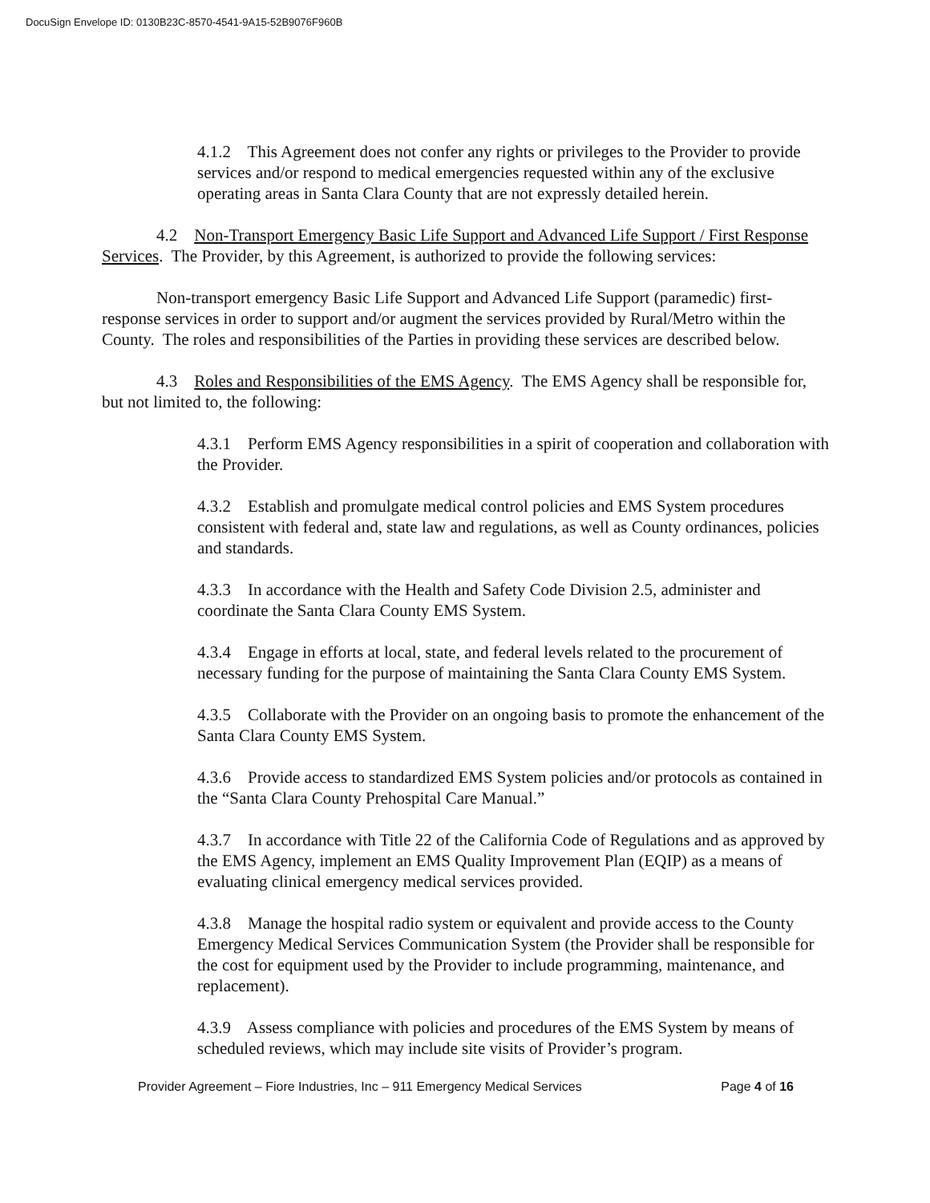DocuSign Envelope ID: 0130B23C-8570-4541-9A15-52B9076F960B
4.1.2 This Agreement does not confer any rights or privileges to the Provider to provide services and/or respond to medical emergencies requested within any of the exclusive operating areas in Santa Clara County that are not expressly detailed herein.
4.2 Non-Transport Emergency Basic Life Support and Advanced Life Support / First Response Services. The Provider, by this Agreement, is authorized to provide the following services:
Non-transport emergency Basic Life Support and Advanced Life Support (paramedic) first-response services in order to support and/or augment the services provided by Rural/Metro within the County. The roles and responsibilities of the Parties in providing these services are described below.
4.3 Roles and Responsibilities of the EMS Agency. The EMS Agency shall be responsible for, but not limited to, the following:
4.3.1 Perform EMS Agency responsibilities in a spirit of cooperation and collaboration with the Provider.
4.3.2 Establish and promulgate medical control policies and EMS System procedures consistent with federal and, state law and regulations, as well as County ordinances, policies and standards.
4.3.3 In accordance with the Health and Safety Code Division 2.5, administer and coordinate the Santa Clara County EMS System.
4.3.4 Engage in efforts at local, state, and federal levels related to the procurement of necessary funding for the purpose of maintaining the Santa Clara County EMS System.
4.3.5 Collaborate with the Provider on an ongoing basis to promote the enhancement of the Santa Clara County EMS System.
4.3.6 Provide access to standardized EMS System policies and/or protocols as contained in the “Santa Clara County Prehospital Care Manual.”
4.3.7 In accordance with Title 22 of the California Code of Regulations and as approved by the EMS Agency, implement an EMS Quality Improvement Plan (EQIP) as a means of evaluating clinical emergency medical services provided.
4.3.8 Manage the hospital radio system or equivalent and provide access to the County Emergency Medical Services Communication System (the Provider shall be responsible for the cost for equipment used by the Provider to include programming, maintenance, and replacement).
4.3.9 Assess compliance with policies and procedures of the EMS System by means of scheduled reviews, which may include site visits of Provider’s program.
Provider Agreement – Fiore Industries, Inc – 911 Emergency Medical Services Page 4 of 16